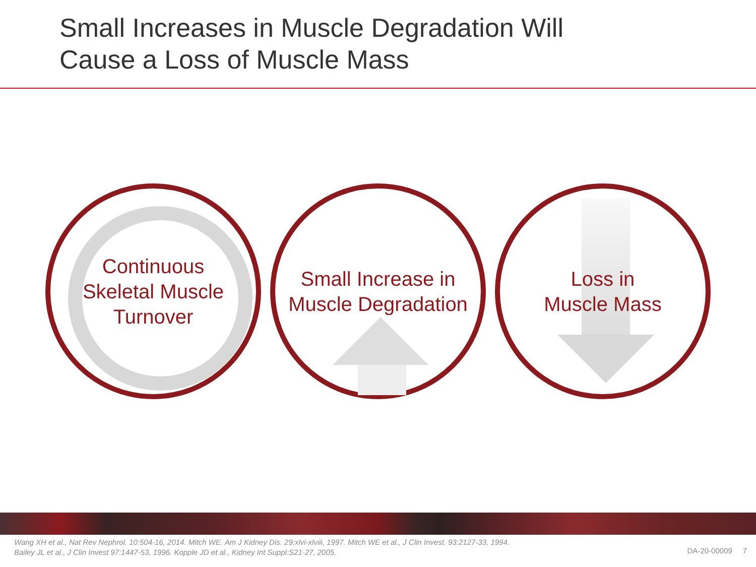Small Increases in Muscle Degradation Will
Cause a Loss of Muscle Mass
Continuous
Skeletal Muscle
Turnover
Small Increase in
Muscle Degradation
Loss in
Muscle Mass
Wang XH et al., Nat Rev Nephrol. 10:504-16, 2014. Mitch WE. Am J Kidney Dis. 29:xlvi-xlviii, 1997. Mitch WE et al., J Clin Invest. 93:2127-33, 1994. Bailey JL et al., J Clin Invest 97:1447-53, 1996. Kopple JD et al., Kidney Int Suppl:S21-27, 2005.
DA-20-00009 7